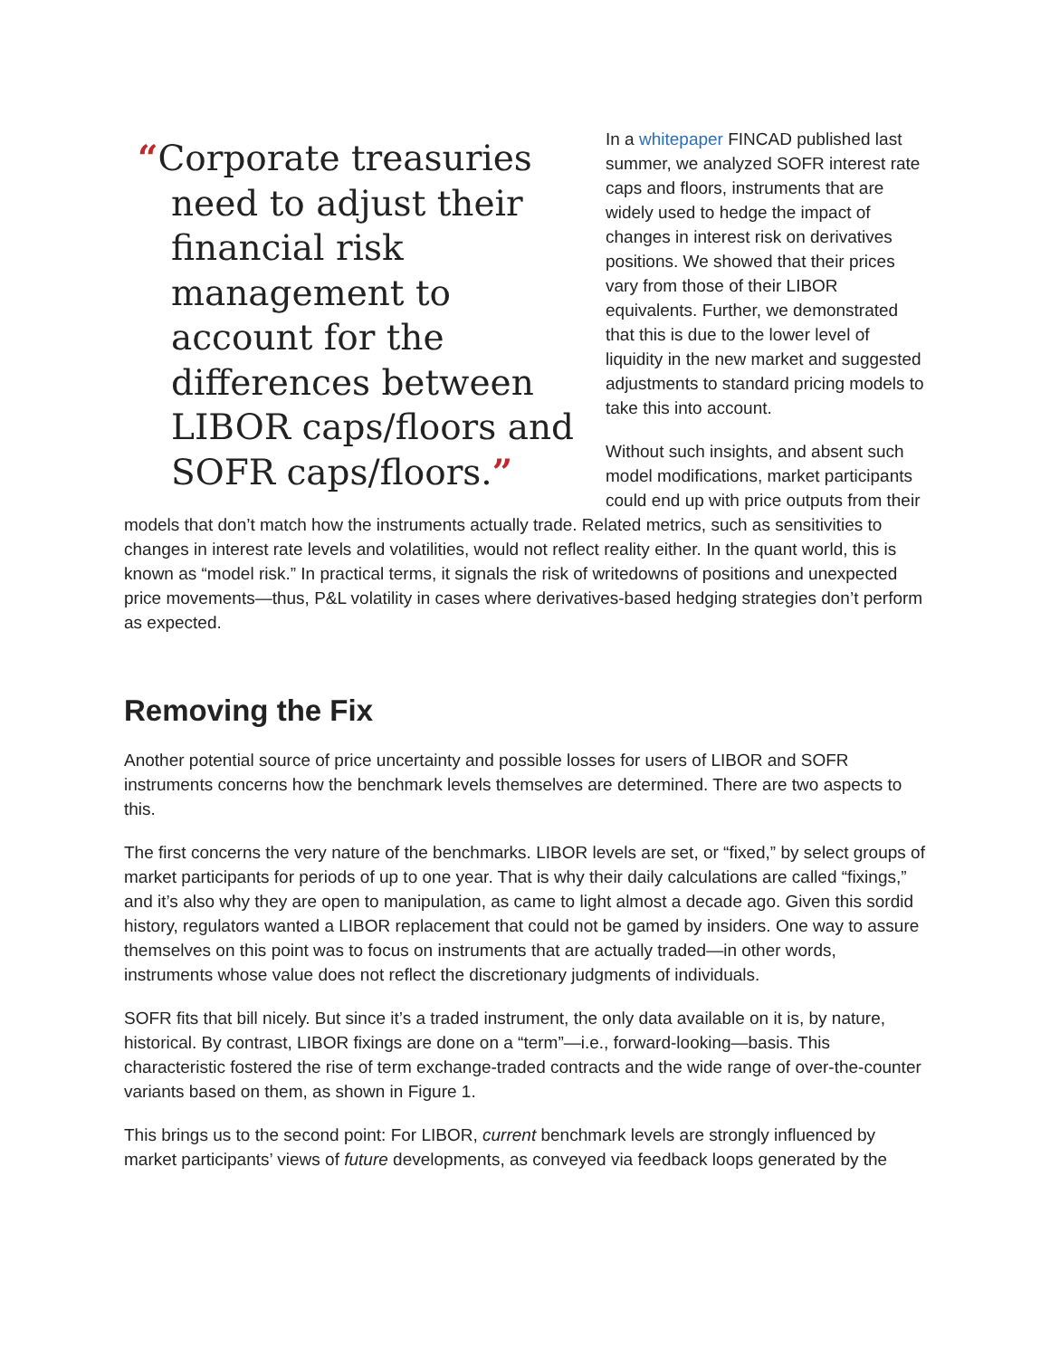“Corporate treasuries need to adjust their financial risk management to account for the differences between LIBOR caps/floors and SOFR caps/floors.”
In a whitepaper FINCAD published last summer, we analyzed SOFR interest rate caps and floors, instruments that are widely used to hedge the impact of changes in interest risk on derivatives positions. We showed that their prices vary from those of their LIBOR equivalents. Further, we demonstrated that this is due to the lower level of liquidity in the new market and suggested adjustments to standard pricing models to take this into account.
Without such insights, and absent such model modifications, market participants could end up with price outputs from their models that don’t match how the instruments actually trade. Related metrics, such as sensitivities to changes in interest rate levels and volatilities, would not reflect reality either. In the quant world, this is known as “model risk.” In practical terms, it signals the risk of writedowns of positions and unexpected price movements—thus, P&L volatility in cases where derivatives-based hedging strategies don’t perform as expected.
Removing the Fix
Another potential source of price uncertainty and possible losses for users of LIBOR and SOFR instruments concerns how the benchmark levels themselves are determined. There are two aspects to this.
The first concerns the very nature of the benchmarks. LIBOR levels are set, or “fixed,” by select groups of market participants for periods of up to one year. That is why their daily calculations are called “fixings,” and it’s also why they are open to manipulation, as came to light almost a decade ago. Given this sordid history, regulators wanted a LIBOR replacement that could not be gamed by insiders. One way to assure themselves on this point was to focus on instruments that are actually traded—in other words, instruments whose value does not reflect the discretionary judgments of individuals.
SOFR fits that bill nicely. But since it’s a traded instrument, the only data available on it is, by nature, historical. By contrast, LIBOR fixings are done on a “term”—i.e., forward-looking—basis. This characteristic fostered the rise of term exchange-traded contracts and the wide range of over-the-counter variants based on them, as shown in Figure 1.
This brings us to the second point: For LIBOR, current benchmark levels are strongly influenced by market participants’ views of future developments, as conveyed via feedback loops generated by the